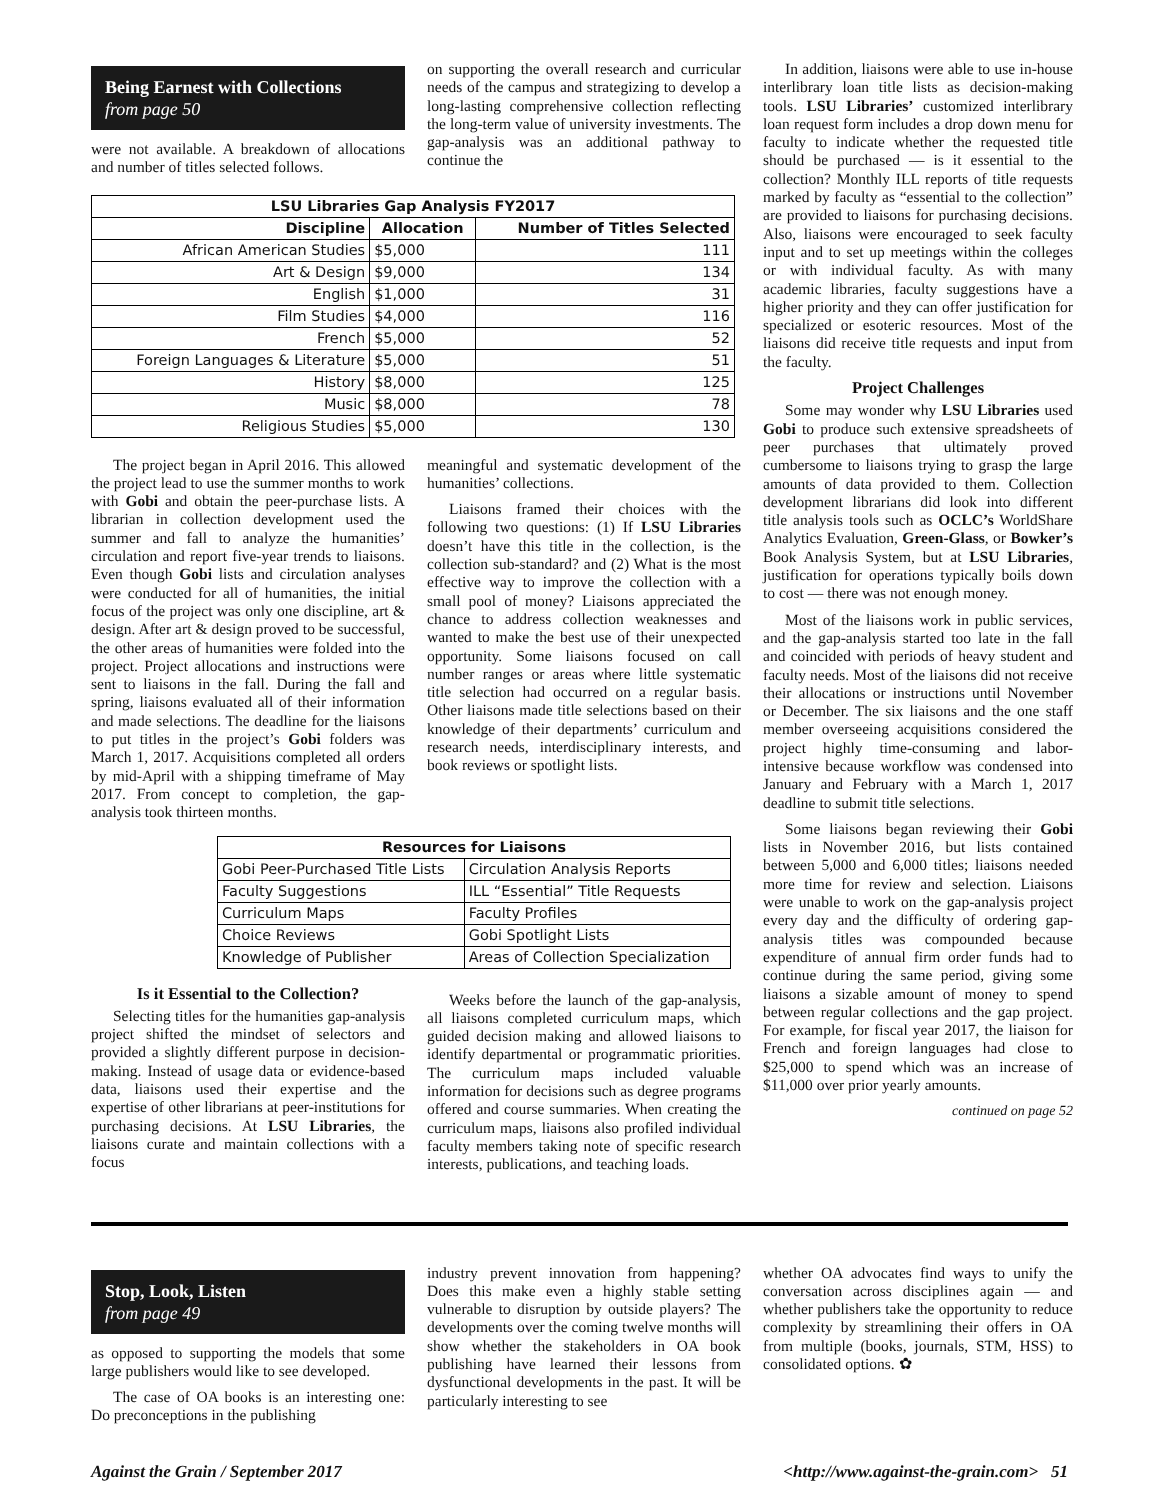Being Earnest with Collections
from page 50
were not available. A breakdown of allocations and number of titles selected follows.
on supporting the overall research and curricular needs of the campus and strategizing to develop a long-lasting comprehensive collection reflecting the long-term value of university investments. The gap-analysis was an additional pathway to continue the
| LSU Libraries Gap Analysis FY2017 | | |
| --- | --- | --- |
| Discipline | Allocation | Number of Titles Selected |
| African American Studies | $5,000 | 111 |
| Art & Design | $9,000 | 134 |
| English | $1,000 | 31 |
| Film Studies | $4,000 | 116 |
| French | $5,000 | 52 |
| Foreign Languages & Literature | $5,000 | 51 |
| History | $8,000 | 125 |
| Music | $8,000 | 78 |
| Religious Studies | $5,000 | 130 |
The project began in April 2016. This allowed the project lead to use the summer months to work with Gobi and obtain the peer-purchase lists. A librarian in collection development used the summer and fall to analyze the humanities’ circulation and report five-year trends to liaisons. Even though Gobi lists and circulation analyses were conducted for all of humanities, the initial focus of the project was only one discipline, art & design. After art & design proved to be successful, the other areas of humanities were folded into the project. Project allocations and instructions were sent to liaisons in the fall. During the fall and spring, liaisons evaluated all of their information and made selections. The deadline for the liaisons to put titles in the project’s Gobi folders was March 1, 2017. Acquisitions completed all orders by mid-April with a shipping timeframe of May 2017. From concept to completion, the gap-analysis took thirteen months.
meaningful and systematic development of the humanities’ collections.
Liaisons framed their choices with the following two questions: (1) If LSU Libraries doesn’t have this title in the collection, is the collection sub-standard? and (2) What is the most effective way to improve the collection with a small pool of money? Liaisons appreciated the chance to address collection weaknesses and wanted to make the best use of their unexpected opportunity. Some liaisons focused on call number ranges or areas where little systematic title selection had occurred on a regular basis. Other liaisons made title selections based on their knowledge of their departments’ curriculum and research needs, interdisciplinary interests, and book reviews or spotlight lists.
| Resources for Liaisons | |
| --- | --- |
| Gobi Peer-Purchased Title Lists | Circulation Analysis Reports |
| Faculty Suggestions | ILL “Essential” Title Requests |
| Curriculum Maps | Faculty Profiles |
| Choice Reviews | Gobi Spotlight Lists |
| Knowledge of Publisher | Areas of Collection Specialization |
Is it Essential to the Collection?
Selecting titles for the humanities gap-analysis project shifted the mindset of selectors and provided a slightly different purpose in decision-making. Instead of usage data or evidence-based data, liaisons used their expertise and the expertise of other librarians at peer-institutions for purchasing decisions. At LSU Libraries, the liaisons curate and maintain collections with a focus
Weeks before the launch of the gap-analysis, all liaisons completed curriculum maps, which guided decision making and allowed liaisons to identify departmental or programmatic priorities. The curriculum maps included valuable information for decisions such as degree programs offered and course summaries. When creating the curriculum maps, liaisons also profiled individual faculty members taking note of specific research interests, publications, and teaching loads.
In addition, liaisons were able to use in-house interlibrary loan title lists as decision-making tools. LSU Libraries’ customized interlibrary loan request form includes a drop down menu for faculty to indicate whether the requested title should be purchased — is it essential to the collection? Monthly ILL reports of title requests marked by faculty as “essential to the collection” are provided to liaisons for purchasing decisions. Also, liaisons were encouraged to seek faculty input and to set up meetings within the colleges or with individual faculty. As with many academic libraries, faculty suggestions have a higher priority and they can offer justification for specialized or esoteric resources. Most of the liaisons did receive title requests and input from the faculty.
Project Challenges
Some may wonder why LSU Libraries used Gobi to produce such extensive spreadsheets of peer purchases that ultimately proved cumbersome to liaisons trying to grasp the large amounts of data provided to them. Collection development librarians did look into different title analysis tools such as OCLC’s WorldShare Analytics Evaluation, Green-Glass, or Bowker’s Book Analysis System, but at LSU Libraries, justification for operations typically boils down to cost — there was not enough money.
Most of the liaisons work in public services, and the gap-analysis started too late in the fall and coincided with periods of heavy student and faculty needs. Most of the liaisons did not receive their allocations or instructions until November or December. The six liaisons and the one staff member overseeing acquisitions considered the project highly time-consuming and labor-intensive because workflow was condensed into January and February with a March 1, 2017 deadline to submit title selections.
Some liaisons began reviewing their Gobi lists in November 2016, but lists contained between 5,000 and 6,000 titles; liaisons needed more time for review and selection. Liaisons were unable to work on the gap-analysis project every day and the difficulty of ordering gap-analysis titles was compounded because expenditure of annual firm order funds had to continue during the same period, giving some liaisons a sizable amount of money to spend between regular collections and the gap project. For example, for fiscal year 2017, the liaison for French and foreign languages had close to $25,000 to spend which was an increase of $11,000 over prior yearly amounts.
continued on page 52
Stop, Look, Listen
from page 49
as opposed to supporting the models that some large publishers would like to see developed.
The case of OA books is an interesting one: Do preconceptions in the publishing
industry prevent innovation from happening? Does this make even a highly stable setting vulnerable to disruption by outside players? The developments over the coming twelve months will show whether the stakeholders in OA book publishing have learned their lessons from dysfunctional developments in the past. It will be particularly interesting to see
whether OA advocates find ways to unify the conversation across disciplines again — and whether publishers take the opportunity to reduce complexity by streamlining their offers in OA from multiple (books, journals, STM, HSS) to consolidated options. ✿
Against the Grain / September 2017 <http://www.against-the-grain.com> 51